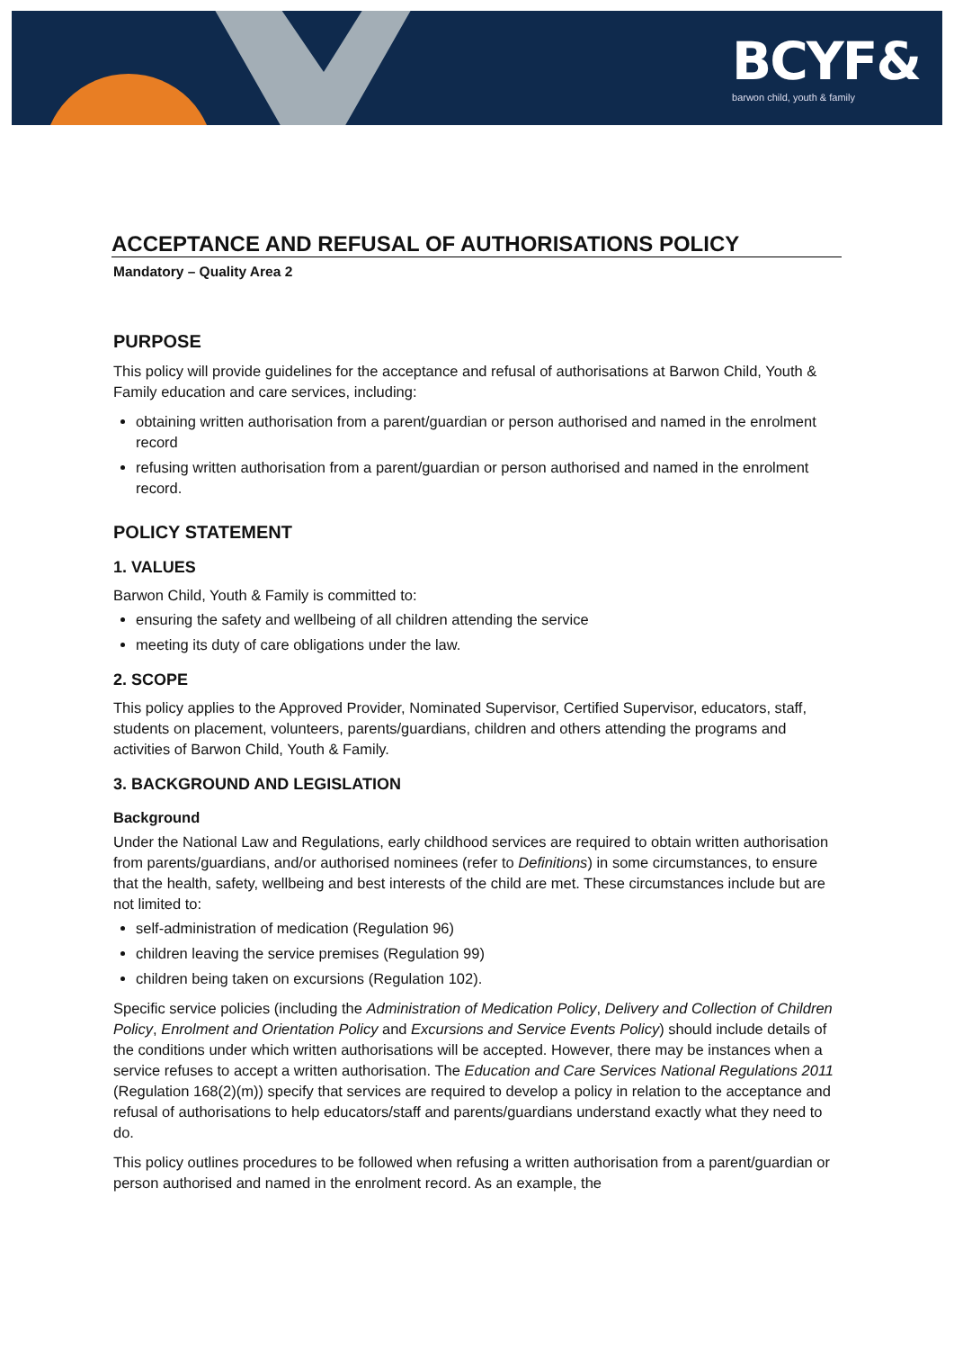BCYF&
barwon child, youth & family
ACCEPTANCE AND REFUSAL OF AUTHORISATIONS POLICY
Mandatory – Quality Area 2
PURPOSE
This policy will provide guidelines for the acceptance and refusal of authorisations at Barwon Child, Youth & Family education and care services, including:
obtaining written authorisation from a parent/guardian or person authorised and named in the enrolment record
refusing written authorisation from a parent/guardian or person authorised and named in the enrolment record.
POLICY STATEMENT
1. VALUES
Barwon Child, Youth & Family is committed to:
ensuring the safety and wellbeing of all children attending the service
meeting its duty of care obligations under the law.
2. SCOPE
This policy applies to the Approved Provider, Nominated Supervisor, Certified Supervisor, educators, staff, students on placement, volunteers, parents/guardians, children and others attending the programs and activities of Barwon Child, Youth & Family.
3. BACKGROUND AND LEGISLATION
Background
Under the National Law and Regulations, early childhood services are required to obtain written authorisation from parents/guardians, and/or authorised nominees (refer to Definitions) in some circumstances, to ensure that the health, safety, wellbeing and best interests of the child are met. These circumstances include but are not limited to:
self-administration of medication (Regulation 96)
children leaving the service premises (Regulation 99)
children being taken on excursions (Regulation 102).
Specific service policies (including the Administration of Medication Policy, Delivery and Collection of Children Policy, Enrolment and Orientation Policy and Excursions and Service Events Policy) should include details of the conditions under which written authorisations will be accepted. However, there may be instances when a service refuses to accept a written authorisation. The Education and Care Services National Regulations 2011 (Regulation 168(2)(m)) specify that services are required to develop a policy in relation to the acceptance and refusal of authorisations to help educators/staff and parents/guardians understand exactly what they need to do.
This policy outlines procedures to be followed when refusing a written authorisation from a parent/guardian or person authorised and named in the enrolment record. As an example, the